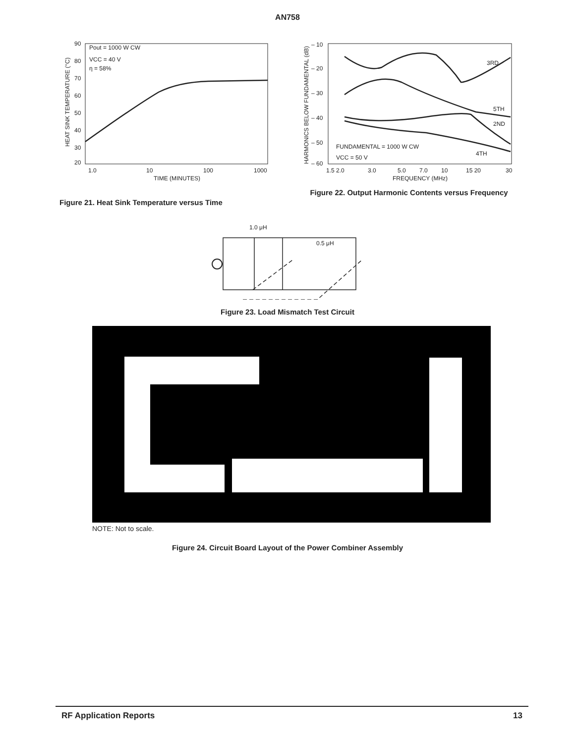AN758
90
80
70
60
50
40
30
20
Pout = 1000 W CW
VCC = 40 V
η = 58%
1.0
10
100
1000
TIME (MINUTES)
HEAT SINK TEMPERATURE (°C)
Figure 21. Heat Sink Temperature versus Time
– 10
– 20
– 30
– 40
– 50
– 60
3RD
5TH
2ND
4TH
FUNDAMENTAL = 1000 W CW
VCC = 50 V
1.5 2.0
3.0
5.0
7.0
10
15 20
30
FREQUENCY (MHz)
HARMONICS BELOW FUNDAMENTAL (dB)
Figure 22. Output Harmonic Contents versus Frequency
1.0 μH
0.5 μH
Figure 23. Load Mismatch Test Circuit
NOTE: Not to scale.
Figure 24. Circuit Board Layout of the Power Combiner Assembly
RF Application Reports 13